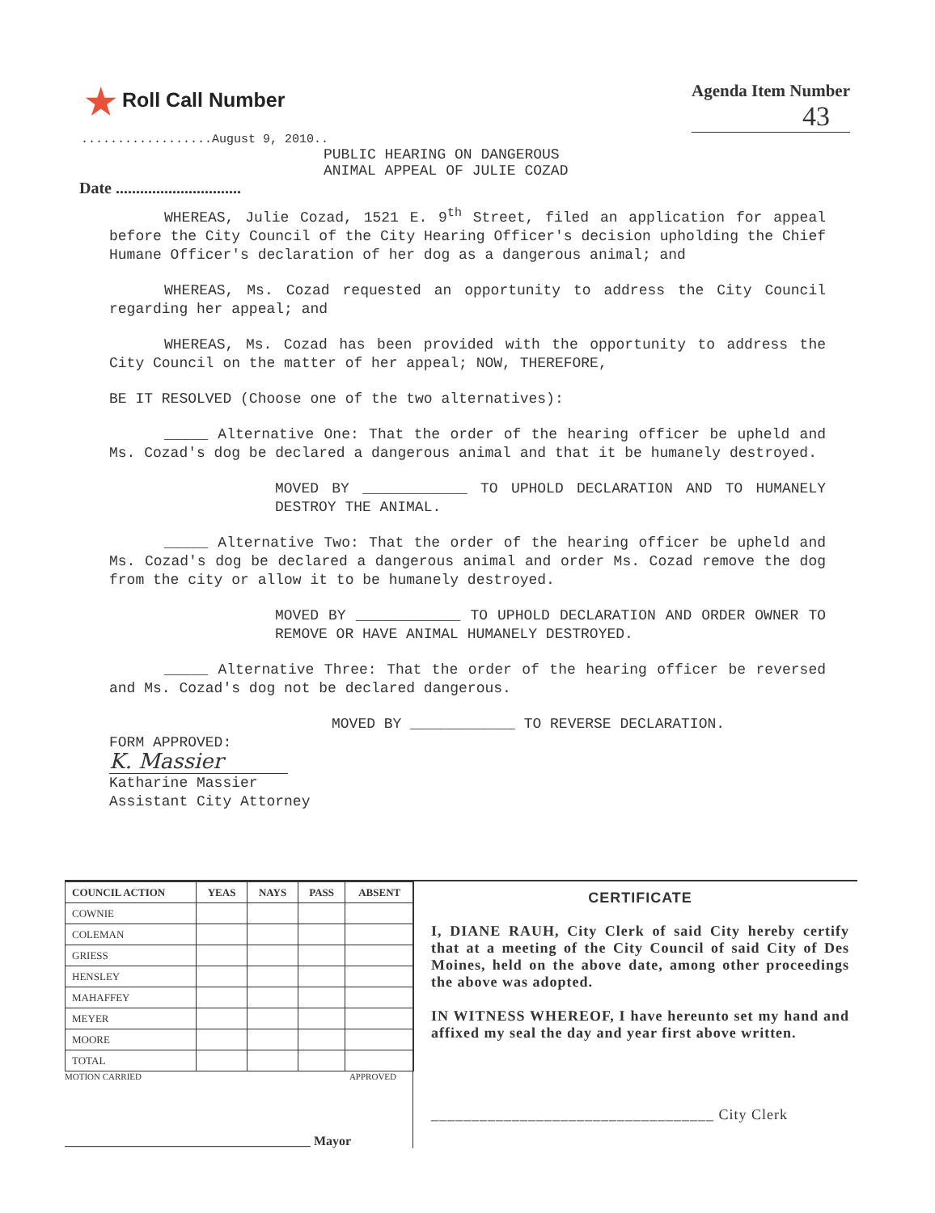★ Roll Call Number
Agenda Item Number
43
..................August 9, 2010..
PUBLIC HEARING ON DANGEROUS
ANIMAL APPEAL OF JULIE COZAD
Date ...............................
WHEREAS, Julie Cozad, 1521 E. 9<sup>th</sup> Street, filed an application for appeal before the City Council of the City Hearing Officer's decision upholding the Chief Humane Officer's declaration of her dog as a dangerous animal; and
WHEREAS, Ms. Cozad requested an opportunity to address the City Council regarding her appeal; and
WHEREAS, Ms. Cozad has been provided with the opportunity to address the City Council on the matter of her appeal; NOW, THEREFORE,
BE IT RESOLVED (Choose one of the two alternatives):
_____ Alternative One: That the order of the hearing officer be upheld and Ms. Cozad's dog be declared a dangerous animal and that it be humanely destroyed.
MOVED BY ____________ TO UPHOLD DECLARATION AND TO HUMANELY DESTROY THE ANIMAL.
_____ Alternative Two: That the order of the hearing officer be upheld and Ms. Cozad's dog be declared a dangerous animal and order Ms. Cozad remove the dog from the city or allow it to be humanely destroyed.
MOVED BY ____________ TO UPHOLD DECLARATION AND ORDER OWNER TO REMOVE OR HAVE ANIMAL HUMANELY DESTROYED.
_____ Alternative Three: That the order of the hearing officer be reversed and Ms. Cozad's dog not be declared dangerous.
MOVED BY ____________ TO REVERSE DECLARATION.
FORM APPROVED:
K. Massier
Katharine Massier
Assistant City Attorney
| COUNCIL ACTION | YEAS | NAYS | PASS | ABSENT |
| --- | --- | --- | --- | --- |
| COWNIE | | | | |
| COLEMAN | | | | |
| GRIESS | | | | |
| HENSLEY | | | | |
| MAHAFFEY | | | | |
| MEYER | | | | |
| MOORE | | | | |
| TOTAL | | | | |
MOTION CARRIED APPROVED
______________________________________ Mayor
CERTIFICATE
I, DIANE RAUH, City Clerk of said City hereby certify that at a meeting of the City Council of said City of Des Moines, held on the above date, among other proceedings the above was adopted.
IN WITNESS WHEREOF, I have hereunto set my hand and affixed my seal the day and year first above written.
___________________________________ City Clerk